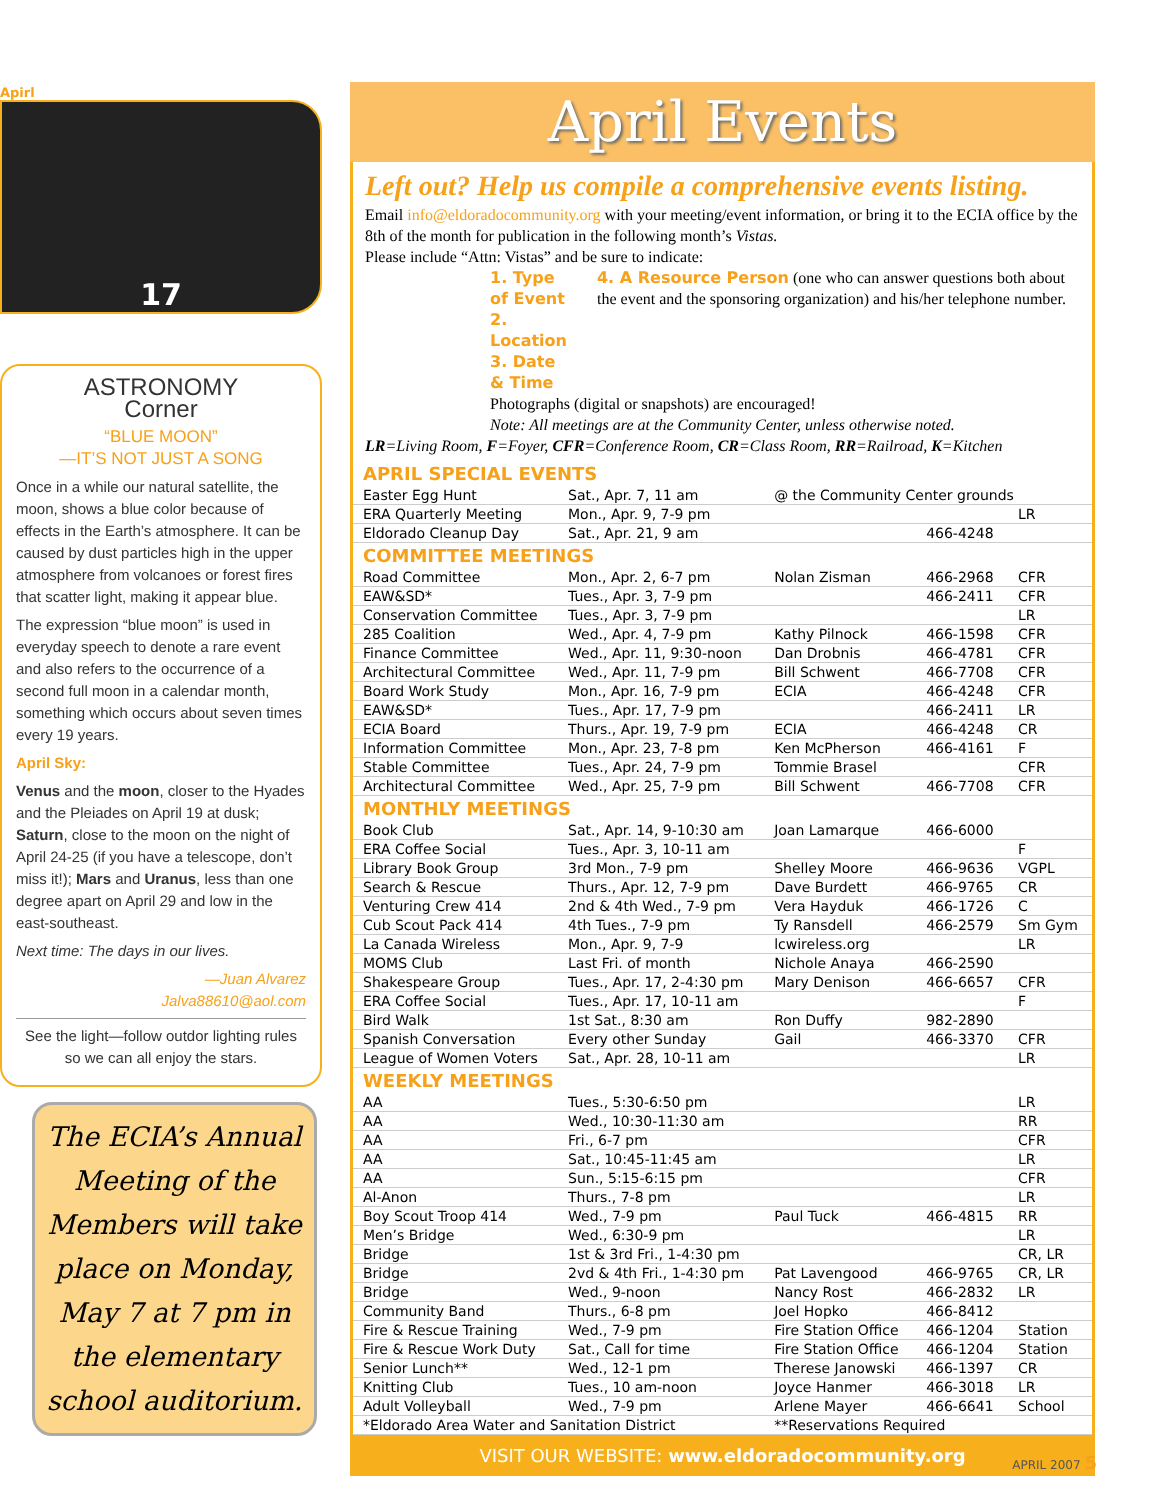Apirl
17
ASTRONOMY
Corner
“BLUE MOON”
—IT’S NOT JUST A SONG
Once in a while our natural satellite, the moon, shows a blue color because of effects in the Earth’s atmosphere. It can be caused by dust particles high in the upper atmosphere from volcanoes or forest fires that scatter light, making it appear blue.
The expression “blue moon” is used in everyday speech to denote a rare event and also refers to the occurrence of a second full moon in a calendar month, something which occurs about seven times every 19 years.
April Sky:
Venus and the moon, closer to the Hyades and the Pleiades on April 19 at dusk; Saturn, close to the moon on the night of April 24-25 (if you have a telescope, don’t miss it!); Mars and Uranus, less than one degree apart on April 29 and low in the east-southeast.
Next time: The days in our lives.
—Juan Alvarez
Jalva88610@aol.com
See the light—follow outdor lighting rules so we can all enjoy the stars.
The ECIA’s Annual Meeting of the Members will take place on Monday, May 7 at 7 pm in the elementary school auditorium.
April Events
Left out? Help us compile a comprehensive events listing.
Email info@eldoradocommunity.org with your meeting/event information, or bring it to the ECIA office by the 8th of the month for publication in the following month’s Vistas.
Please include “Attn: Vistas” and be sure to indicate:
1. Type of Event
2. Location
3. Date & Time
4. A Resource Person (one who can answer questions both about the event and the sponsoring organization) and his/her telephone number.
Photographs (digital or snapshots) are encouraged!
Note: All meetings are at the Community Center, unless otherwise noted.
LR=Living Room, F=Foyer, CFR=Conference Room, CR=Class Room, RR=Railroad, K=Kitchen
| APRIL SPECIAL EVENTS | | | | |
| --- | --- | --- | --- | --- |
| Easter Egg Hunt | Sat., Apr. 7, 11 am | @ the Community Center grounds | | |
| ERA Quarterly Meeting | Mon., Apr. 9, 7-9 pm | | | LR |
| Eldorado Cleanup Day | Sat., Apr. 21, 9 am | | 466-4248 | |
| COMMITTEE MEETINGS | | | | |
| Road Committee | Mon., Apr. 2, 6-7 pm | Nolan Zisman | 466-2968 | CFR |
| EAW&SD* | Tues., Apr. 3, 7-9 pm | | 466-2411 | CFR |
| Conservation Committee | Tues., Apr. 3, 7-9 pm | | | LR |
| 285 Coalition | Wed., Apr. 4, 7-9 pm | Kathy Pilnock | 466-1598 | CFR |
| Finance Committee | Wed., Apr. 11, 9:30-noon | Dan Drobnis | 466-4781 | CFR |
| Architectural Committee | Wed., Apr. 11, 7-9 pm | Bill Schwent | 466-7708 | CFR |
| Board Work Study | Mon., Apr. 16, 7-9 pm | ECIA | 466-4248 | CFR |
| EAW&SD* | Tues., Apr. 17, 7-9 pm | | 466-2411 | LR |
| ECIA Board | Thurs., Apr. 19, 7-9 pm | ECIA | 466-4248 | CR |
| Information Committee | Mon., Apr. 23, 7-8 pm | Ken McPherson | 466-4161 | F |
| Stable Committee | Tues., Apr. 24, 7-9 pm | Tommie Brasel | | CFR |
| Architectural Committee | Wed., Apr. 25, 7-9 pm | Bill Schwent | 466-7708 | CFR |
| MONTHLY MEETINGS | | | | |
| Book Club | Sat., Apr. 14, 9-10:30 am | Joan Lamarque | 466-6000 | |
| ERA Coffee Social | Tues., Apr. 3, 10-11 am | | | F |
| Library Book Group | 3rd Mon., 7-9 pm | Shelley Moore | 466-9636 | VGPL |
| Search & Rescue | Thurs., Apr. 12, 7-9 pm | Dave Burdett | 466-9765 | CR |
| Venturing Crew 414 | 2nd & 4th Wed., 7-9 pm | Vera Hayduk | 466-1726 | C |
| Cub Scout Pack 414 | 4th Tues., 7-9 pm | Ty Ransdell | 466-2579 | Sm Gym |
| La Canada Wireless | Mon., Apr. 9, 7-9 | lcwireless.org | | LR |
| MOMS Club | Last Fri. of month | Nichole Anaya | 466-2590 | |
| Shakespeare Group | Tues., Apr. 17, 2-4:30 pm | Mary Denison | 466-6657 | CFR |
| ERA Coffee Social | Tues., Apr. 17, 10-11 am | | | F |
| Bird Walk | 1st Sat., 8:30 am | Ron Duffy | 982-2890 | |
| Spanish Conversation | Every other Sunday | Gail | 466-3370 | CFR |
| League of Women Voters | Sat., Apr. 28, 10-11 am | | | LR |
| WEEKLY MEETINGS | | | | |
| AA | Tues., 5:30-6:50 pm | | | LR |
| AA | Wed., 10:30-11:30 am | | | RR |
| AA | Fri., 6-7 pm | | | CFR |
| AA | Sat., 10:45-11:45 am | | | LR |
| AA | Sun., 5:15-6:15 pm | | | CFR |
| Al-Anon | Thurs., 7-8 pm | | | LR |
| Boy Scout Troop 414 | Wed., 7-9 pm | Paul Tuck | 466-4815 | RR |
| Men’s Bridge | Wed., 6:30-9 pm | | | LR |
| Bridge | 1st & 3rd Fri., 1-4:30 pm | | | CR, LR |
| Bridge | 2vd & 4th Fri., 1-4:30 pm | Pat Lavengood | 466-9765 | CR, LR |
| Bridge | Wed., 9-noon | Nancy Rost | 466-2832 | LR |
| Community Band | Thurs., 6-8 pm | Joel Hopko | 466-8412 | |
| Fire & Rescue Training | Wed., 7-9 pm | Fire Station Office | 466-1204 | Station |
| Fire & Rescue Work Duty | Sat., Call for time | Fire Station Office | 466-1204 | Station |
| Senior Lunch** | Wed., 12-1 pm | Therese Janowski | 466-1397 | CR |
| Knitting Club | Tues., 10 am-noon | Joyce Hanmer | 466-3018 | LR |
| Adult Volleyball | Wed., 7-9 pm | Arlene Mayer | 466-6641 | School |
| *Eldorado Area Water and Sanitation District | | **Reservations Required | | |
VISIT OUR WEBSITE: www.eldoradocommunity.org
APRIL 2007 5